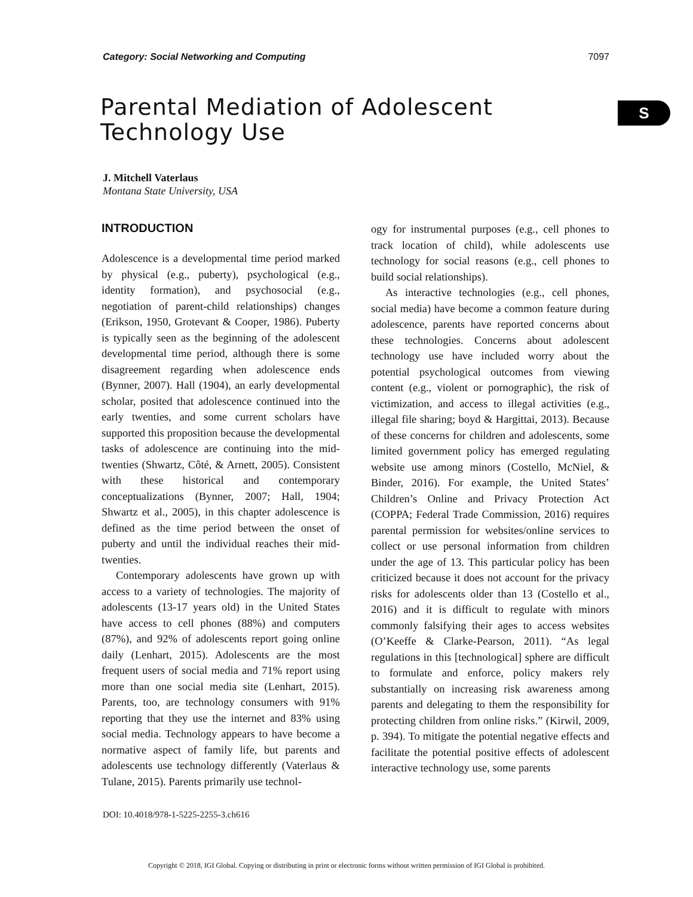Category: Social Networking and Computing 7097
Parental Mediation of Adolescent
Technology Use
S
J. Mitchell Vaterlaus
Montana State University, USA
INTRODUCTION
Adolescence is a developmental time period marked by physical (e.g., puberty), psychological (e.g., identity formation), and psychosocial (e.g., negotiation of parent-child relationships) changes (Erikson, 1950, Grotevant & Cooper, 1986). Puberty is typically seen as the beginning of the adolescent developmental time period, although there is some disagreement regarding when adolescence ends (Bynner, 2007). Hall (1904), an early developmental scholar, posited that adolescence continued into the early twenties, and some current scholars have supported this proposition because the developmental tasks of adolescence are continuing into the mid-twenties (Shwartz, Côté, & Arnett, 2005). Consistent with these historical and contemporary conceptualizations (Bynner, 2007; Hall, 1904; Shwartz et al., 2005), in this chapter adolescence is defined as the time period between the onset of puberty and until the individual reaches their mid-twenties.
Contemporary adolescents have grown up with access to a variety of technologies. The majority of adolescents (13-17 years old) in the United States have access to cell phones (88%) and computers (87%), and 92% of adolescents report going online daily (Lenhart, 2015). Adolescents are the most frequent users of social media and 71% report using more than one social media site (Lenhart, 2015). Parents, too, are technology consumers with 91% reporting that they use the internet and 83% using social media. Technology appears to have become a normative aspect of family life, but parents and adolescents use technology differently (Vaterlaus & Tulane, 2015). Parents primarily use technol-
ogy for instrumental purposes (e.g., cell phones to track location of child), while adolescents use technology for social reasons (e.g., cell phones to build social relationships).
As interactive technologies (e.g., cell phones, social media) have become a common feature during adolescence, parents have reported concerns about these technologies. Concerns about adolescent technology use have included worry about the potential psychological outcomes from viewing content (e.g., violent or pornographic), the risk of victimization, and access to illegal activities (e.g., illegal file sharing; boyd & Hargittai, 2013). Because of these concerns for children and adolescents, some limited government policy has emerged regulating website use among minors (Costello, McNiel, & Binder, 2016). For example, the United States’ Children’s Online and Privacy Protection Act (COPPA; Federal Trade Commission, 2016) requires parental permission for websites/online services to collect or use personal information from children under the age of 13. This particular policy has been criticized because it does not account for the privacy risks for adolescents older than 13 (Costello et al., 2016) and it is difficult to regulate with minors commonly falsifying their ages to access websites (O’Keeffe & Clarke-Pearson, 2011). “As legal regulations in this [technological] sphere are difficult to formulate and enforce, policy makers rely substantially on increasing risk awareness among parents and delegating to them the responsibility for protecting children from online risks.” (Kirwil, 2009, p. 394). To mitigate the potential negative effects and facilitate the potential positive effects of adolescent interactive technology use, some parents
DOI: 10.4018/978-1-5225-2255-3.ch616
Copyright © 2018, IGI Global. Copying or distributing in print or electronic forms without written permission of IGI Global is prohibited.